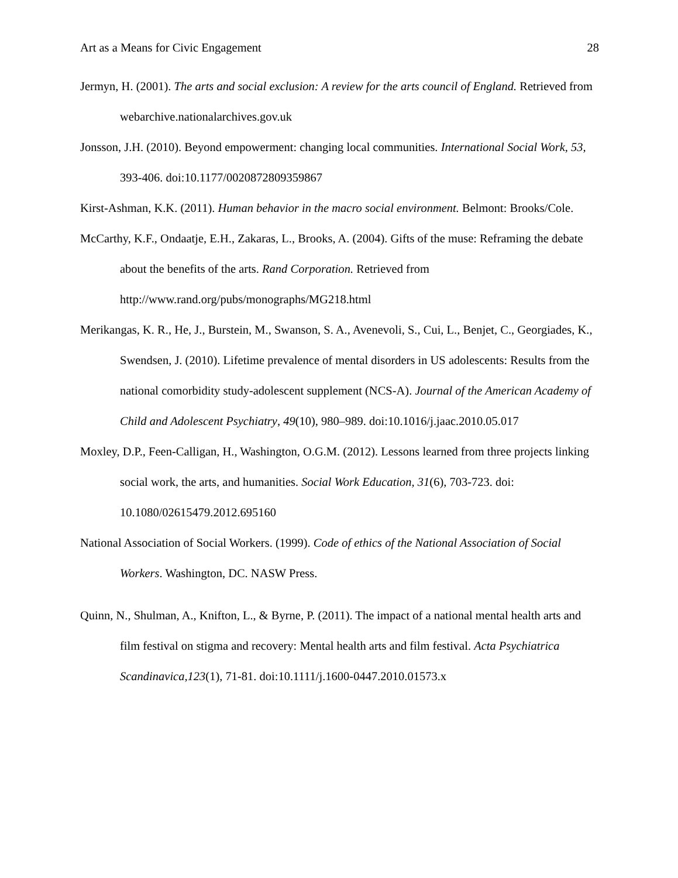Art as a Means for Civic Engagement 28
Jermyn, H. (2001). The arts and social exclusion: A review for the arts council of England. Retrieved from webarchive.nationalarchives.gov.uk
Jonsson, J.H. (2010). Beyond empowerment: changing local communities. International Social Work, 53, 393-406. doi:10.1177/0020872809359867
Kirst-Ashman, K.K. (2011). Human behavior in the macro social environment. Belmont: Brooks/Cole.
McCarthy, K.F., Ondaatje, E.H., Zakaras, L., Brooks, A. (2004). Gifts of the muse: Reframing the debate about the benefits of the arts. Rand Corporation. Retrieved from http://www.rand.org/pubs/monographs/MG218.html
Merikangas, K. R., He, J., Burstein, M., Swanson, S. A., Avenevoli, S., Cui, L., Benjet, C., Georgiades, K., Swendsen, J. (2010). Lifetime prevalence of mental disorders in US adolescents: Results from the national comorbidity study-adolescent supplement (NCS-A). Journal of the American Academy of Child and Adolescent Psychiatry, 49(10), 980–989. doi:10.1016/j.jaac.2010.05.017
Moxley, D.P., Feen-Calligan, H., Washington, O.G.M. (2012). Lessons learned from three projects linking social work, the arts, and humanities. Social Work Education, 31(6), 703-723. doi: 10.1080/02615479.2012.695160
National Association of Social Workers. (1999). Code of ethics of the National Association of Social Workers. Washington, DC. NASW Press.
Quinn, N., Shulman, A., Knifton, L., & Byrne, P. (2011). The impact of a national mental health arts and film festival on stigma and recovery: Mental health arts and film festival. Acta Psychiatrica Scandinavica,123(1), 71-81. doi:10.1111/j.1600-0447.2010.01573.x